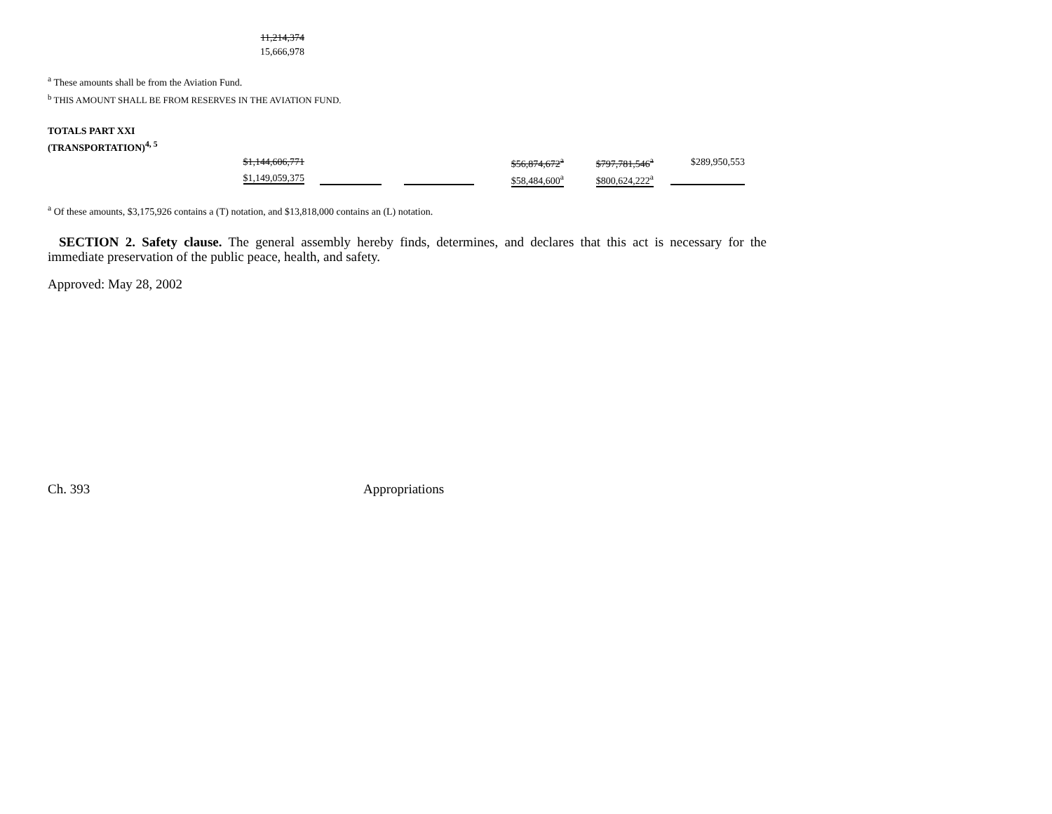| 11,214,374 |
| 15,666,978 |
<sup>a</sup> These amounts shall be from the Aviation Fund.
<sup>b</sup> THIS AMOUNT SHALL BE FROM RESERVES IN THE AVIATION FUND.
| TOTALS PART XXI | | | | | |
| (TRANSPORTATION)<sup>4, 5</sup> | | | | | |
| $1,144,606,771 | | | $56,874,672<sup>a</sup> | $797,781,546<sup>a</sup> | $289,950,553 |
| $1,149,059,375 | | | $58,484,600<sup>a</sup> | $800,624,222<sup>a</sup> | |
<sup>a</sup> Of these amounts, $3,175,926 contains a (T) notation, and $13,818,000 contains an (L) notation.
SECTION 2. Safety clause. The general assembly hereby finds, determines, and declares that this act is necessary for the immediate preservation of the public peace, health, and safety.
Approved: May 28, 2002
Ch. 393 Appropriations